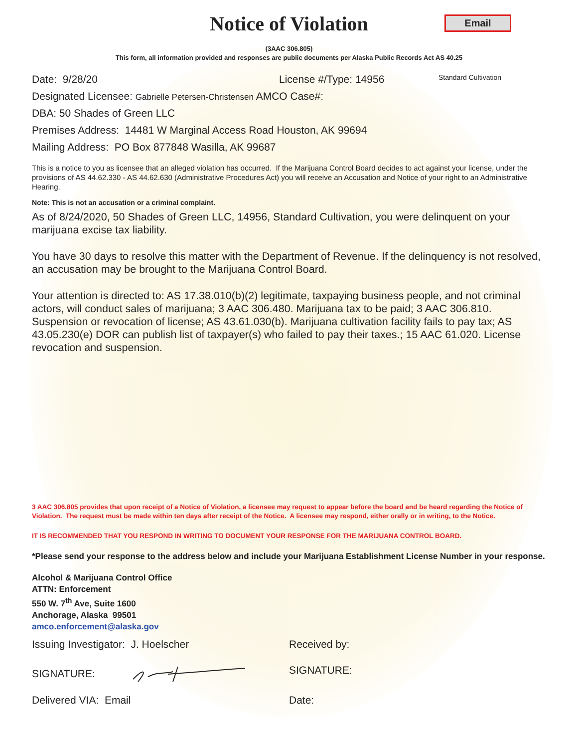Notice of Violation
Email
(3AAC 306.805)
This form, all information provided and responses are public documents per Alaska Public Records Act AS 40.25
Date: 9/28/20 License #/Type: 14956 Standard Cultivation
Designated Licensee: Gabrielle Petersen-Christensen AMCO Case#:
DBA: 50 Shades of Green LLC
Premises Address: 14481 W Marginal Access Road Houston, AK 99694
Mailing Address: PO Box 877848 Wasilla, AK 99687
This is a notice to you as licensee that an alleged violation has occurred. If the Marijuana Control Board decides to act against your license, under the provisions of AS 44.62.330 - AS 44.62.630 (Administrative Procedures Act) you will receive an Accusation and Notice of your right to an Administrative Hearing.
Note: This is not an accusation or a criminal complaint.
As of 8/24/2020, 50 Shades of Green LLC, 14956, Standard Cultivation, you were delinquent on your marijuana excise tax liability.
You have 30 days to resolve this matter with the Department of Revenue. If the delinquency is not resolved, an accusation may be brought to the Marijuana Control Board.
Your attention is directed to: AS 17.38.010(b)(2) legitimate, taxpaying business people, and not criminal actors, will conduct sales of marijuana; 3 AAC 306.480. Marijuana tax to be paid; 3 AAC 306.810. Suspension or revocation of license; AS 43.61.030(b). Marijuana cultivation facility fails to pay tax; AS 43.05.230(e) DOR can publish list of taxpayer(s) who failed to pay their taxes.; 15 AAC 61.020. License revocation and suspension.
3 AAC 306.805 provides that upon receipt of a Notice of Violation, a licensee may request to appear before the board and be heard regarding the Notice of Violation. The request must be made within ten days after receipt of the Notice. A licensee may respond, either orally or in writing, to the Notice.
IT IS RECOMMENDED THAT YOU RESPOND IN WRITING TO DOCUMENT YOUR RESPONSE FOR THE MARIJUANA CONTROL BOARD.
*Please send your response to the address below and include your Marijuana Establishment License Number in your response.
Alcohol & Marijuana Control Office
ATTN: Enforcement
550 W. 7<sup>th</sup> Ave, Suite 1600
Anchorage, Alaska 99501
amco.enforcement@alaska.gov
Issuing Investigator: J. Hoelscher Received by:
SIGNATURE: SIGNATURE:
Delivered VIA: Email Date: